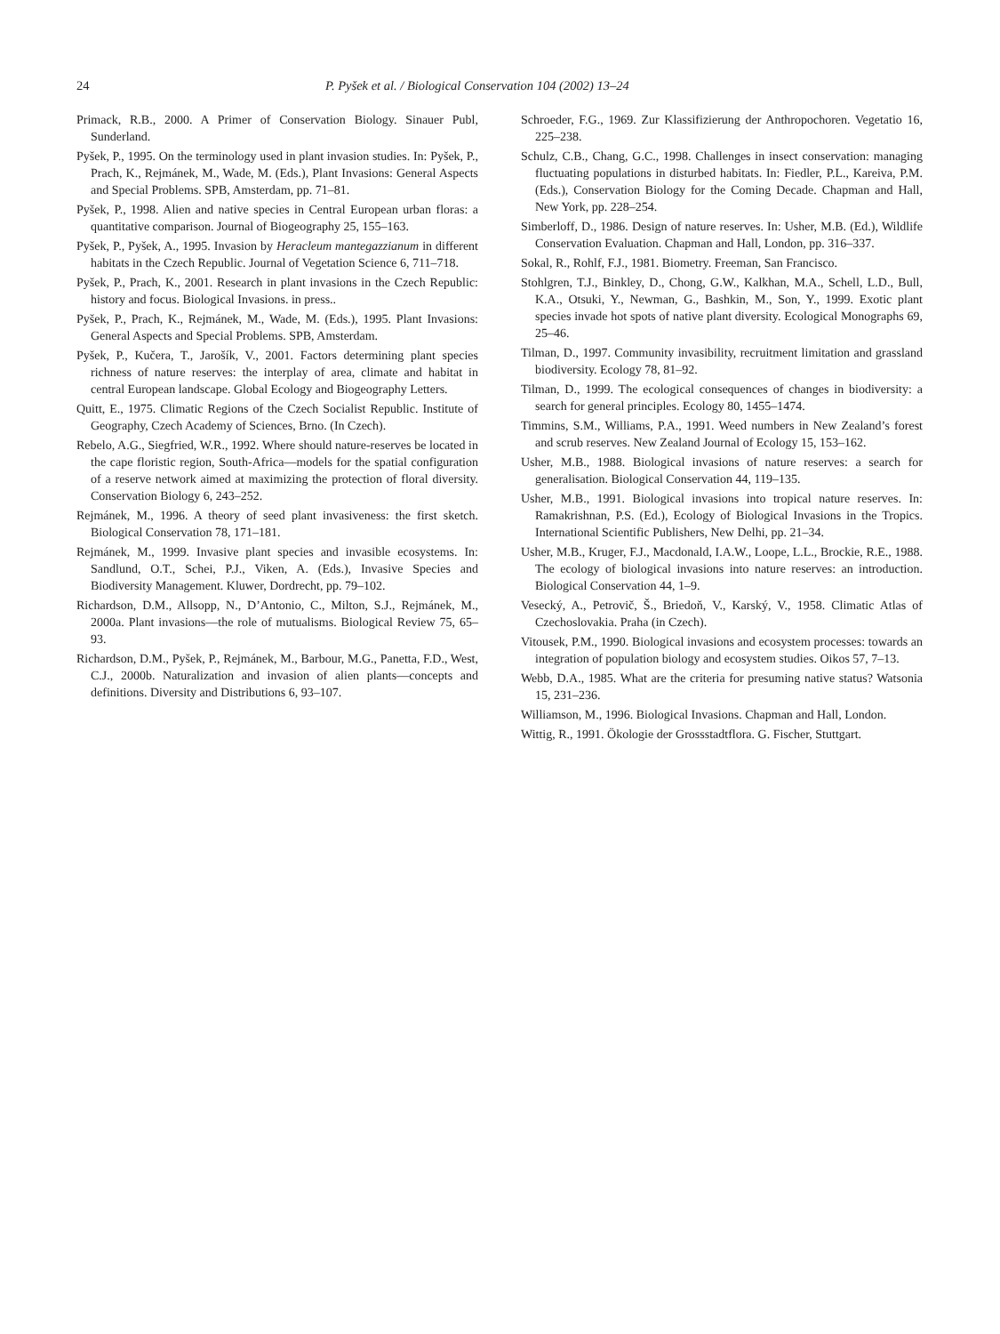24 P. Pyšek et al. / Biological Conservation 104 (2002) 13–24
Primack, R.B., 2000. A Primer of Conservation Biology. Sinauer Publ, Sunderland.
Pyšek, P., 1995. On the terminology used in plant invasion studies. In: Pyšek, P., Prach, K., Rejmánek, M., Wade, M. (Eds.), Plant Invasions: General Aspects and Special Problems. SPB, Amsterdam, pp. 71–81.
Pyšek, P., 1998. Alien and native species in Central European urban floras: a quantitative comparison. Journal of Biogeography 25, 155–163.
Pyšek, P., Pyšek, A., 1995. Invasion by Heracleum mantegazzianum in different habitats in the Czech Republic. Journal of Vegetation Science 6, 711–718.
Pyšek, P., Prach, K., 2001. Research in plant invasions in the Czech Republic: history and focus. Biological Invasions. in press..
Pyšek, P., Prach, K., Rejmánek, M., Wade, M. (Eds.), 1995. Plant Invasions: General Aspects and Special Problems. SPB, Amsterdam.
Pyšek, P., Kučera, T., Jarošík, V., 2001. Factors determining plant species richness of nature reserves: the interplay of area, climate and habitat in central European landscape. Global Ecology and Biogeography Letters.
Quitt, E., 1975. Climatic Regions of the Czech Socialist Republic. Institute of Geography, Czech Academy of Sciences, Brno. (In Czech).
Rebelo, A.G., Siegfried, W.R., 1992. Where should nature-reserves be located in the cape floristic region, South-Africa—models for the spatial configuration of a reserve network aimed at maximizing the protection of floral diversity. Conservation Biology 6, 243–252.
Rejmánek, M., 1996. A theory of seed plant invasiveness: the first sketch. Biological Conservation 78, 171–181.
Rejmánek, M., 1999. Invasive plant species and invasible ecosystems. In: Sandlund, O.T., Schei, P.J., Viken, A. (Eds.), Invasive Species and Biodiversity Management. Kluwer, Dordrecht, pp. 79–102.
Richardson, D.M., Allsopp, N., D’Antonio, C., Milton, S.J., Rejmánek, M., 2000a. Plant invasions—the role of mutualisms. Biological Review 75, 65–93.
Richardson, D.M., Pyšek, P., Rejmánek, M., Barbour, M.G., Panetta, F.D., West, C.J., 2000b. Naturalization and invasion of alien plants—concepts and definitions. Diversity and Distributions 6, 93–107.
Schroeder, F.G., 1969. Zur Klassifizierung der Anthropochoren. Vegetatio 16, 225–238.
Schulz, C.B., Chang, G.C., 1998. Challenges in insect conservation: managing fluctuating populations in disturbed habitats. In: Fiedler, P.L., Kareiva, P.M. (Eds.), Conservation Biology for the Coming Decade. Chapman and Hall, New York, pp. 228–254.
Simberloff, D., 1986. Design of nature reserves. In: Usher, M.B. (Ed.), Wildlife Conservation Evaluation. Chapman and Hall, London, pp. 316–337.
Sokal, R., Rohlf, F.J., 1981. Biometry. Freeman, San Francisco.
Stohlgren, T.J., Binkley, D., Chong, G.W., Kalkhan, M.A., Schell, L.D., Bull, K.A., Otsuki, Y., Newman, G., Bashkin, M., Son, Y., 1999. Exotic plant species invade hot spots of native plant diversity. Ecological Monographs 69, 25–46.
Tilman, D., 1997. Community invasibility, recruitment limitation and grassland biodiversity. Ecology 78, 81–92.
Tilman, D., 1999. The ecological consequences of changes in biodiversity: a search for general principles. Ecology 80, 1455–1474.
Timmins, S.M., Williams, P.A., 1991. Weed numbers in New Zealand’s forest and scrub reserves. New Zealand Journal of Ecology 15, 153–162.
Usher, M.B., 1988. Biological invasions of nature reserves: a search for generalisation. Biological Conservation 44, 119–135.
Usher, M.B., 1991. Biological invasions into tropical nature reserves. In: Ramakrishnan, P.S. (Ed.), Ecology of Biological Invasions in the Tropics. International Scientific Publishers, New Delhi, pp. 21–34.
Usher, M.B., Kruger, F.J., Macdonald, I.A.W., Loope, L.L., Brockie, R.E., 1988. The ecology of biological invasions into nature reserves: an introduction. Biological Conservation 44, 1–9.
Vesecký, A., Petrovič, Š., Briedoň, V., Karský, V., 1958. Climatic Atlas of Czechoslovakia. Praha (in Czech).
Vitousek, P.M., 1990. Biological invasions and ecosystem processes: towards an integration of population biology and ecosystem studies. Oikos 57, 7–13.
Webb, D.A., 1985. What are the criteria for presuming native status? Watsonia 15, 231–236.
Williamson, M., 1996. Biological Invasions. Chapman and Hall, London.
Wittig, R., 1991. Ökologie der Grossstadtflora. G. Fischer, Stuttgart.